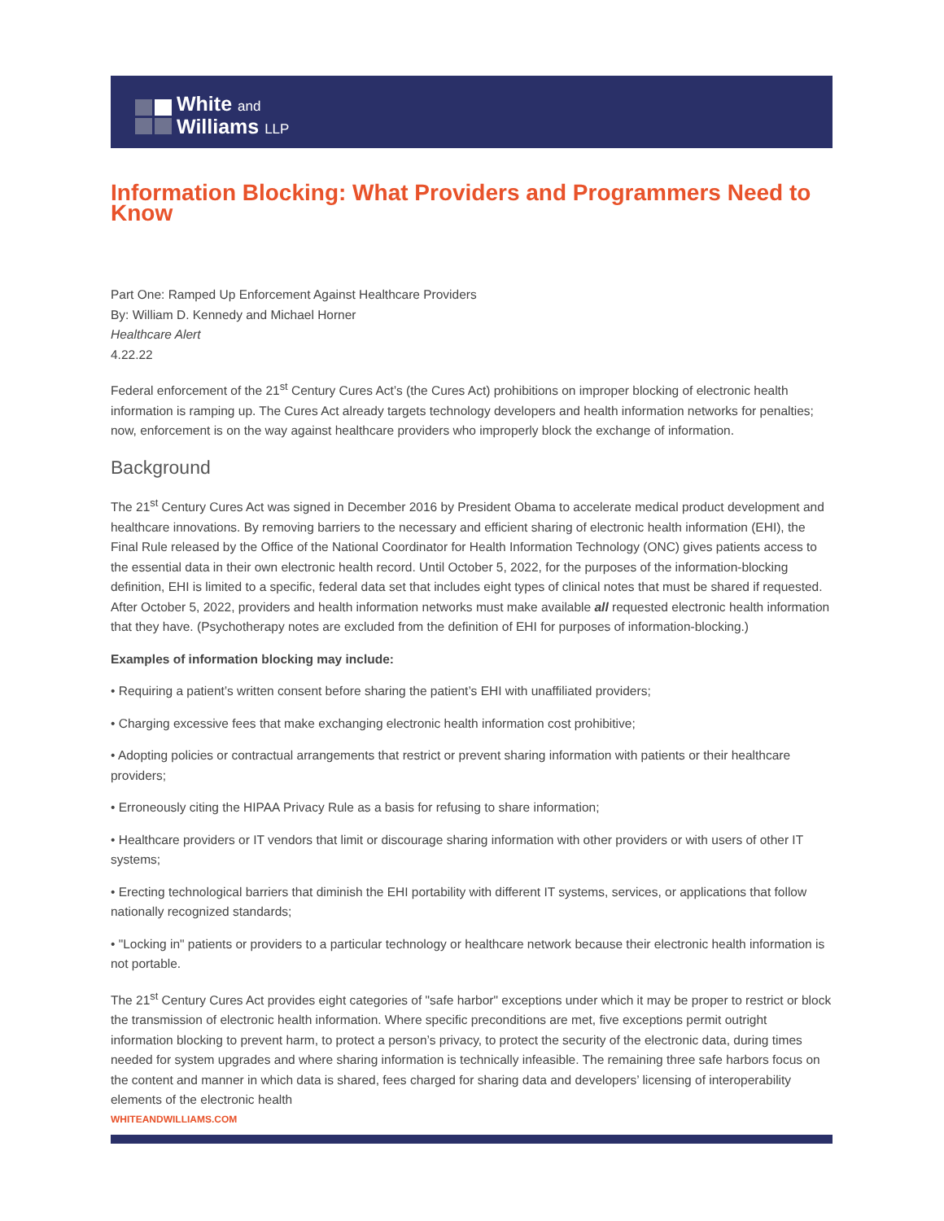White and
Williams LLP
Information Blocking: What Providers and Programmers Need to Know
Part One: Ramped Up Enforcement Against Healthcare Providers
By: William D. Kennedy and Michael Horner
Healthcare Alert
4.22.22
Federal enforcement of the 21<sup>st</sup> Century Cures Act’s (the Cures Act) prohibitions on improper blocking of electronic health information is ramping up. The Cures Act already targets technology developers and health information networks for penalties; now, enforcement is on the way against healthcare providers who improperly block the exchange of information.
Background
The 21<sup>st</sup> Century Cures Act was signed in December 2016 by President Obama to accelerate medical product development and healthcare innovations. By removing barriers to the necessary and efficient sharing of electronic health information (EHI), the Final Rule released by the Office of the National Coordinator for Health Information Technology (ONC) gives patients access to the essential data in their own electronic health record. Until October 5, 2022, for the purposes of the information-blocking definition, EHI is limited to a specific, federal data set that includes eight types of clinical notes that must be shared if requested. After October 5, 2022, providers and health information networks must make available all requested electronic health information that they have. (Psychotherapy notes are excluded from the definition of EHI for purposes of information-blocking.)
Examples of information blocking may include:
• Requiring a patient’s written consent before sharing the patient’s EHI with unaffiliated providers;
• Charging excessive fees that make exchanging electronic health information cost prohibitive;
• Adopting policies or contractual arrangements that restrict or prevent sharing information with patients or their healthcare providers;
• Erroneously citing the HIPAA Privacy Rule as a basis for refusing to share information;
• Healthcare providers or IT vendors that limit or discourage sharing information with other providers or with users of other IT systems;
• Erecting technological barriers that diminish the EHI portability with different IT systems, services, or applications that follow nationally recognized standards;
• "Locking in" patients or providers to a particular technology or healthcare network because their electronic health information is not portable.
The 21<sup>st</sup> Century Cures Act provides eight categories of "safe harbor" exceptions under which it may be proper to restrict or block the transmission of electronic health information. Where specific preconditions are met, five exceptions permit outright information blocking to prevent harm, to protect a person’s privacy, to protect the security of the electronic data, during times needed for system upgrades and where sharing information is technically infeasible. The remaining three safe harbors focus on the content and manner in which data is shared, fees charged for sharing data and developers’ licensing of interoperability elements of the electronic health
WHITEANDWILLIAMS.COM